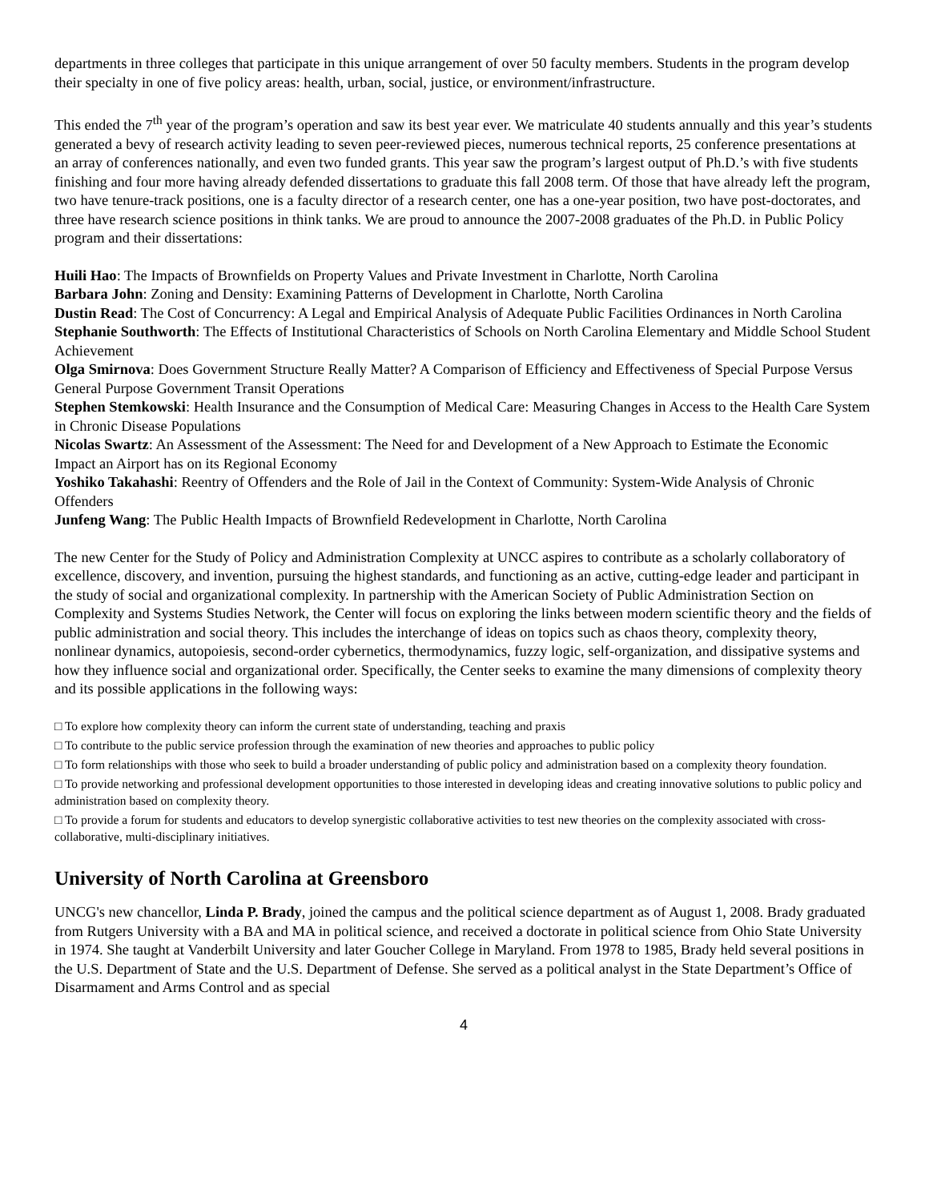departments in three colleges that participate in this unique arrangement of over 50 faculty members. Students in the program develop their specialty in one of five policy areas: health, urban, social, justice, or environment/infrastructure.
This ended the 7<sup>th</sup> year of the program’s operation and saw its best year ever. We matriculate 40 students annually and this year’s students generated a bevy of research activity leading to seven peer-reviewed pieces, numerous technical reports, 25 conference presentations at an array of conferences nationally, and even two funded grants. This year saw the program’s largest output of Ph.D.’s with five students finishing and four more having already defended dissertations to graduate this fall 2008 term. Of those that have already left the program, two have tenure-track positions, one is a faculty director of a research center, one has a one-year position, two have post-doctorates, and three have research science positions in think tanks. We are proud to announce the 2007-2008 graduates of the Ph.D. in Public Policy program and their dissertations:
Huili Hao: The Impacts of Brownfields on Property Values and Private Investment in Charlotte, North Carolina
Barbara John: Zoning and Density: Examining Patterns of Development in Charlotte, North Carolina
Dustin Read: The Cost of Concurrency: A Legal and Empirical Analysis of Adequate Public Facilities Ordinances in North Carolina
Stephanie Southworth: The Effects of Institutional Characteristics of Schools on North Carolina Elementary and Middle School Student Achievement
Olga Smirnova: Does Government Structure Really Matter? A Comparison of Efficiency and Effectiveness of Special Purpose Versus General Purpose Government Transit Operations
Stephen Stemkowski: Health Insurance and the Consumption of Medical Care: Measuring Changes in Access to the Health Care System in Chronic Disease Populations
Nicolas Swartz: An Assessment of the Assessment: The Need for and Development of a New Approach to Estimate the Economic Impact an Airport has on its Regional Economy
Yoshiko Takahashi: Reentry of Offenders and the Role of Jail in the Context of Community: System-Wide Analysis of Chronic Offenders
Junfeng Wang: The Public Health Impacts of Brownfield Redevelopment in Charlotte, North Carolina
The new Center for the Study of Policy and Administration Complexity at UNCC aspires to contribute as a scholarly collaboratory of excellence, discovery, and invention, pursuing the highest standards, and functioning as an active, cutting-edge leader and participant in the study of social and organizational complexity. In partnership with the American Society of Public Administration Section on Complexity and Systems Studies Network, the Center will focus on exploring the links between modern scientific theory and the fields of public administration and social theory. This includes the interchange of ideas on topics such as chaos theory, complexity theory, nonlinear dynamics, autopoiesis, second-order cybernetics, thermodynamics, fuzzy logic, self-organization, and dissipative systems and how they influence social and organizational order. Specifically, the Center seeks to examine the many dimensions of complexity theory and its possible applications in the following ways:
□ To explore how complexity theory can inform the current state of understanding, teaching and praxis
□ To contribute to the public service profession through the examination of new theories and approaches to public policy
□ To form relationships with those who seek to build a broader understanding of public policy and administration based on a complexity theory foundation.
□ To provide networking and professional development opportunities to those interested in developing ideas and creating innovative solutions to public policy and administration based on complexity theory.
□ To provide a forum for students and educators to develop synergistic collaborative activities to test new theories on the complexity associated with cross-collaborative, multi-disciplinary initiatives.
University of North Carolina at Greensboro
UNCG's new chancellor, Linda P. Brady, joined the campus and the political science department as of August 1, 2008. Brady graduated from Rutgers University with a BA and MA in political science, and received a doctorate in political science from Ohio State University in 1974. She taught at Vanderbilt University and later Goucher College in Maryland. From 1978 to 1985, Brady held several positions in the U.S. Department of State and the U.S. Department of Defense. She served as a political analyst in the State Department’s Office of Disarmament and Arms Control and as special
4